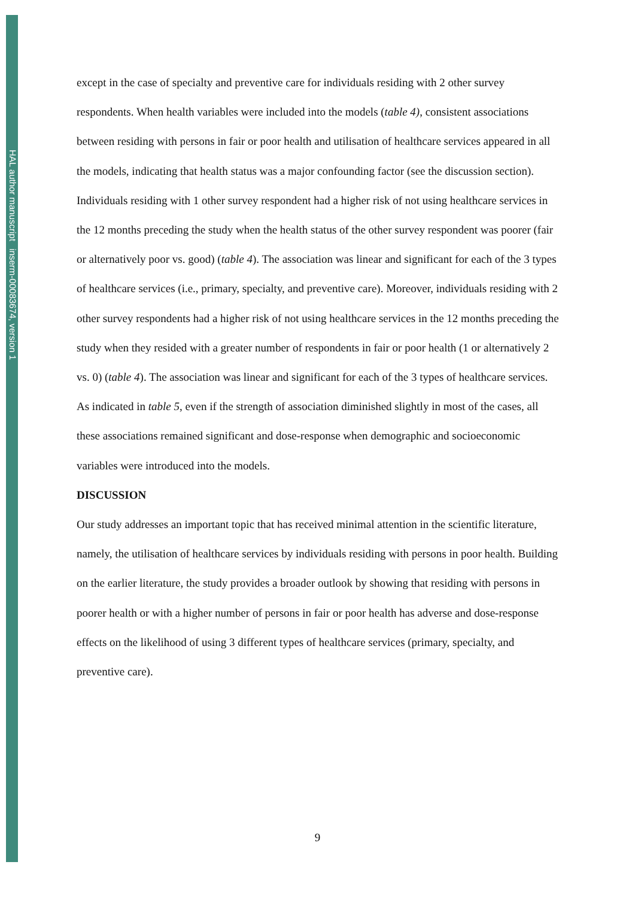HAL author manuscript inserm-00083674, version 1
except in the case of specialty and preventive care for individuals residing with 2 other survey respondents. When health variables were included into the models (table 4), consistent associations between residing with persons in fair or poor health and utilisation of healthcare services appeared in all the models, indicating that health status was a major confounding factor (see the discussion section).
Individuals residing with 1 other survey respondent had a higher risk of not using healthcare services in the 12 months preceding the study when the health status of the other survey respondent was poorer (fair or alternatively poor vs. good) (table 4). The association was linear and significant for each of the 3 types of healthcare services (i.e., primary, specialty, and preventive care). Moreover, individuals residing with 2 other survey respondents had a higher risk of not using healthcare services in the 12 months preceding the study when they resided with a greater number of respondents in fair or poor health (1 or alternatively 2 vs. 0) (table 4). The association was linear and significant for each of the 3 types of healthcare services. As indicated in table 5, even if the strength of association diminished slightly in most of the cases, all these associations remained significant and dose-response when demographic and socioeconomic variables were introduced into the models.
DISCUSSION
Our study addresses an important topic that has received minimal attention in the scientific literature, namely, the utilisation of healthcare services by individuals residing with persons in poor health. Building on the earlier literature, the study provides a broader outlook by showing that residing with persons in poorer health or with a higher number of persons in fair or poor health has adverse and dose-response effects on the likelihood of using 3 different types of healthcare services (primary, specialty, and preventive care).
9